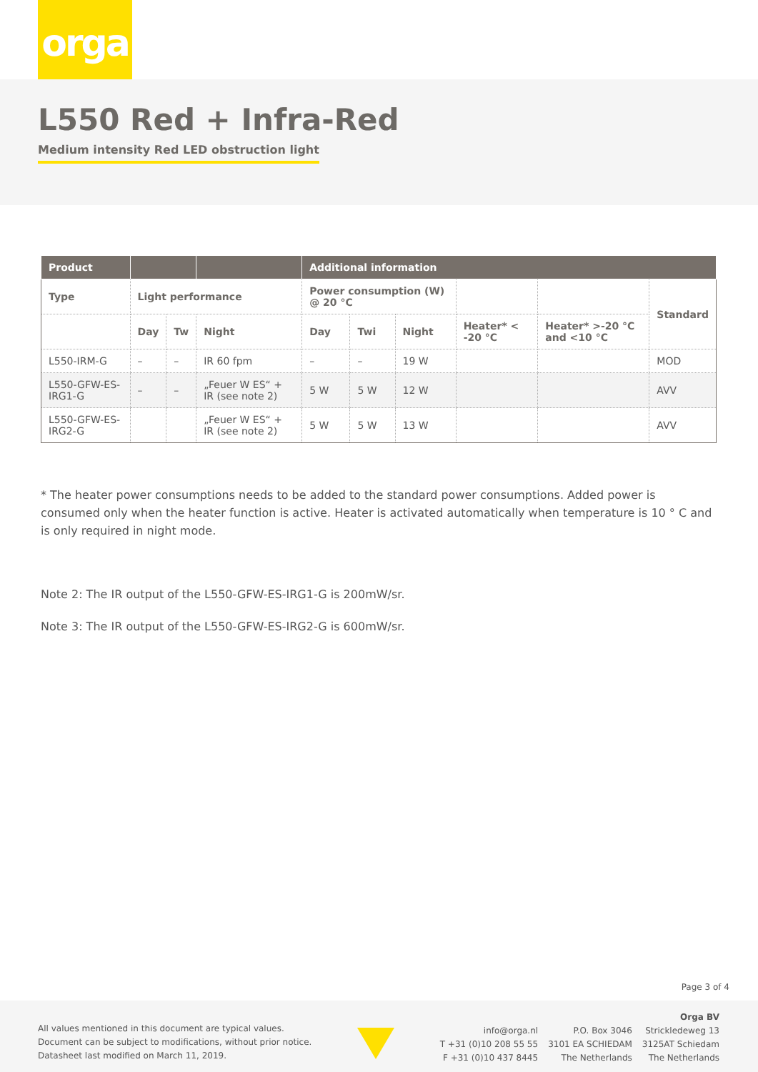orga
L550 Red + Infra-Red
Medium intensity Red LED obstruction light
| Product | | | | Additional information | | | | | |
| --- | --- | --- | --- | --- | --- | --- | --- | --- | --- |
| Type | Light performance | | | Power consumption (W) @ 20 °C | | | | | Standard |
| | Day | Tw | Night | Day | Twi | Night | Heater* < -20 °C | Heater* >-20 °C and <10 °C | |
| L550-IRM-G | – | – | IR 60 fpm | – | – | 19 W | | | MOD |
| L550-GFW-ES-IRG1-G | – | – | „Feuer W ES“ + IR (see note 2) | 5 W | 5 W | 12 W | | | AVV |
| L550-GFW-ES-IRG2-G | | | „Feuer W ES“ + IR (see note 2) | 5 W | 5 W | 13 W | | | AVV |
* The heater power consumptions needs to be added to the standard power consumptions. Added power is consumed only when the heater function is active. Heater is activated automatically when temperature is 10 ° C and is only required in night mode.
Note 2: The IR output of the L550-GFW-ES-IRG1-G is 200mW/sr.
Note 3: The IR output of the L550-GFW-ES-IRG2-G is 600mW/sr.
Page 3 of 4
All values mentioned in this document are typical values.
Document can be subject to modifications, without prior notice.
Datasheet last modified on March 11, 2019.
info@orga.nl
T +31 (0)10 208 55 55
F +31 (0)10 437 8445
P.O. Box 3046
3101 EA SCHIEDAM
The Netherlands
Orga BV
Strickledeweg 13
3125AT Schiedam
The Netherlands